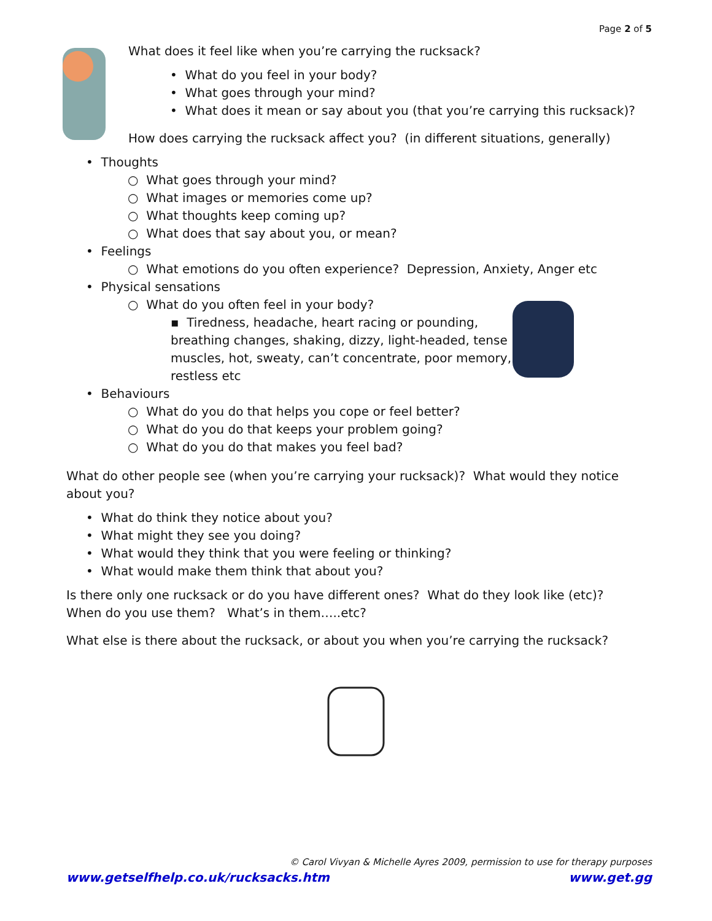Page 2 of 5
What does it feel like when you’re carrying the rucksack?
• What do you feel in your body?
• What goes through your mind?
• What does it mean or say about you (that you’re carrying this rucksack)?
How does carrying the rucksack affect you? (in different situations, generally)
• Thoughts
○ What goes through your mind?
○ What images or memories come up?
○ What thoughts keep coming up?
○ What does that say about you, or mean?
• Feelings
○ What emotions do you often experience? Depression, Anxiety, Anger etc
• Physical sensations
○ What do you often feel in your body?
▪ Tiredness, headache, heart racing or pounding, breathing changes, shaking, dizzy, light-headed, tense muscles, hot, sweaty, can’t concentrate, poor memory, restless etc
• Behaviours
○ What do you do that helps you cope or feel better?
○ What do you do that keeps your problem going?
○ What do you do that makes you feel bad?
What do other people see (when you’re carrying your rucksack)? What would they notice about you?
• What do think they notice about you?
• What might they see you doing?
• What would they think that you were feeling or thinking?
• What would make them think that about you?
Is there only one rucksack or do you have different ones? What do they look like (etc)?
When do you use them? What’s in them…..etc?
What else is there about the rucksack, or about you when you’re carrying the rucksack?
© Carol Vivyan & Michelle Ayres 2009, permission to use for therapy purposes
www.getselfhelp.co.uk/rucksacks.htm www.get.gg